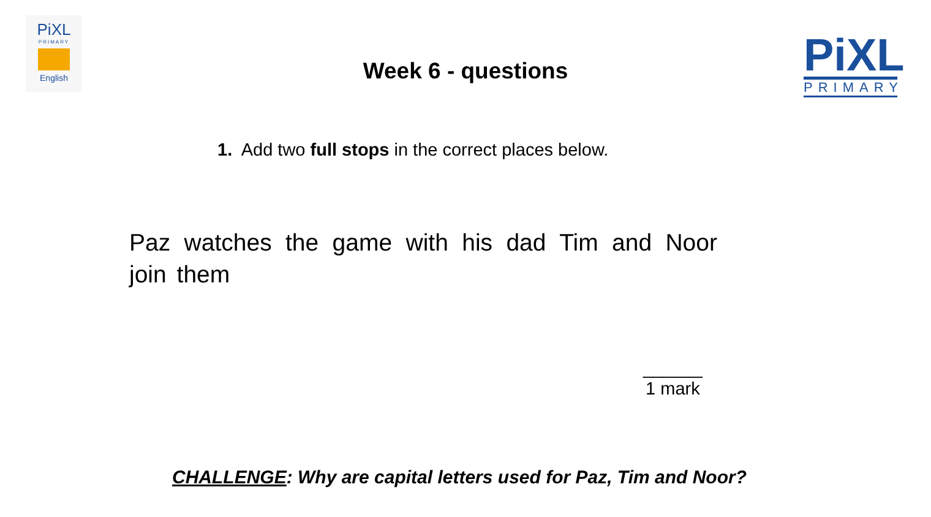PiXL
PRIMARY
English
Week 6 - questions
PiXL
PRIMARY
1. Add two full stops in the correct places below.
Paz watches the game with his dad Tim and Noor join them
______
1 mark
CHALLENGE: Why are capital letters used for Paz, Tim and Noor?